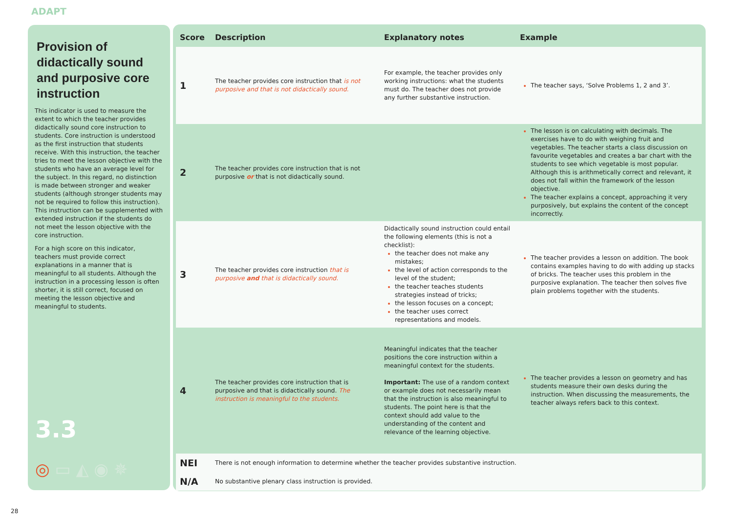ADAPT
Provision of didactically sound and purposive core instruction
This indicator is used to measure the extent to which the teacher provides didactically sound core instruction to students. Core instruction is understood as the first instruction that students receive. With this instruction, the teacher tries to meet the lesson objective with the students who have an average level for the subject. In this regard, no distinction is made between stronger and weaker students (although stronger students may not be required to follow this instruction). This instruction can be supplemented with extended instruction if the students do not meet the lesson objective with the core instruction.
For a high score on this indicator, teachers must provide correct explanations in a manner that is meaningful to all students. Although the instruction in a processing lesson is often shorter, it is still correct, focused on meeting the lesson objective and meaningful to students.
3.3
◎ ▭ ◭ ◉ ✵
| Score | Description | Explanatory notes | Example |
| --- | --- | --- | --- |
| 1 | The teacher provides core instruction that is not purposive and that is not didactically sound. | For example, the teacher provides only working instructions: what the students must do. The teacher does not provide any further substantive instruction. | The teacher says, ‘Solve Problems 1, 2 and 3’. |
| 2 | The teacher provides core instruction that is not purposive or that is not didactically sound. | | The lesson is on calculating with decimals. The exercises have to do with weighing fruit and vegetables. The teacher starts a class discussion on favourite vegetables and creates a bar chart with the students to see which vegetable is most popular. Although this is arithmetically correct and relevant, it does not fall within the framework of the lesson objective. The teacher explains a concept, approaching it very purposively, but explains the content of the concept incorrectly. |
| 3 | The teacher provides core instruction that is purposive and that is didactically sound. | Didactically sound instruction could entail the following elements (this is not a checklist): the teacher does not make any mistakes; the level of action corresponds to the level of the student; the teacher teaches students strategies instead of tricks; the lesson focuses on a concept; the teacher uses correct representations and models. | The teacher provides a lesson on addition. The book contains examples having to do with adding up stacks of bricks. The teacher uses this problem in the purposive explanation. The teacher then solves five plain problems together with the students. |
| 4 | The teacher provides core instruction that is purposive and that is didactically sound. The instruction is meaningful to the students. | Meaningful indicates that the teacher positions the core instruction within a meaningful context for the students. Important: The use of a random context or example does not necessarily mean that the instruction is also meaningful to students. The point here is that the context should add value to the understanding of the content and relevance of the learning objective. | The teacher provides a lesson on geometry and has students measure their own desks during the instruction. When discussing the measurements, the teacher always refers back to this context. |
| NEI | There is not enough information to determine whether the teacher provides substantive instruction. | | |
| N/A | No substantive plenary class instruction is provided. | | |
28